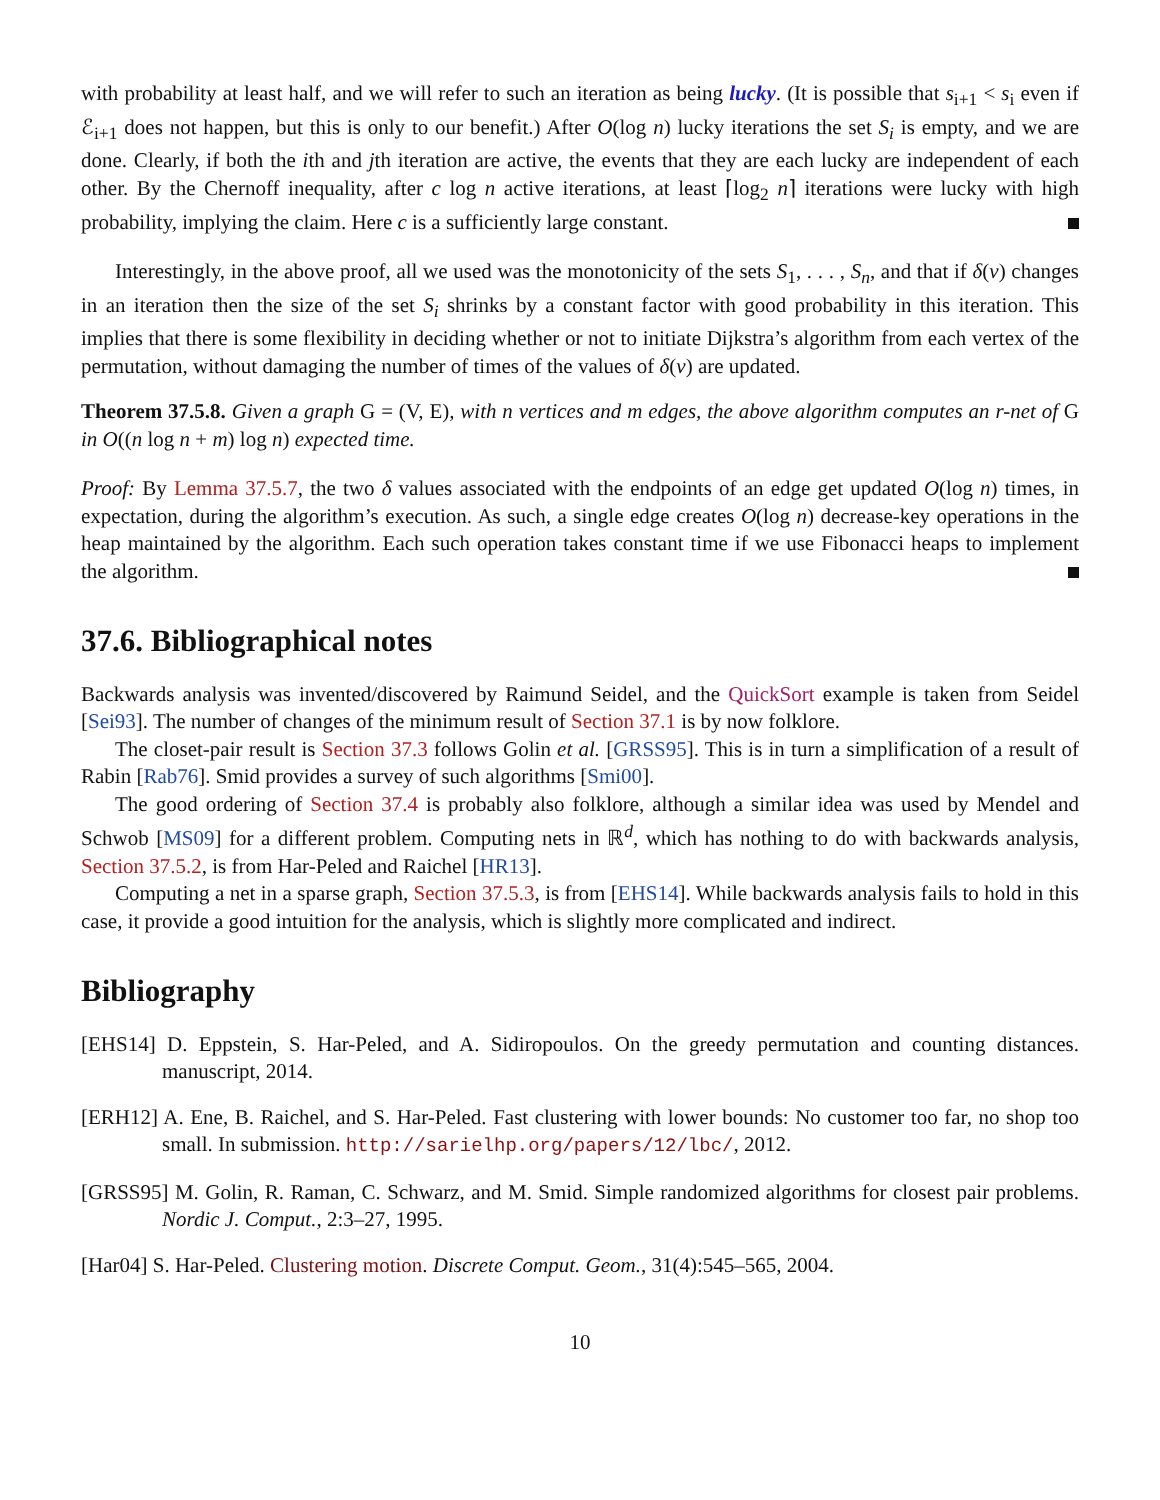with probability at least half, and we will refer to such an iteration as being lucky. (It is possible that s<sub>i+1</sub> < s<sub>i</sub> even if ℰ<sub>i+1</sub> does not happen, but this is only to our benefit.) After O(log n) lucky iterations the set S<sub>i</sub> is empty, and we are done. Clearly, if both the ith and jth iteration are active, the events that they are each lucky are independent of each other. By the Chernoff inequality, after c log n active iterations, at least ⌈log<sub>2</sub> n⌉ iterations were lucky with high probability, implying the claim. Here c is a sufficiently large constant.
Interestingly, in the above proof, all we used was the monotonicity of the sets S<sub>1</sub>, . . . , S<sub>n</sub>, and that if δ(v) changes in an iteration then the size of the set S<sub>i</sub> shrinks by a constant factor with good probability in this iteration. This implies that there is some flexibility in deciding whether or not to initiate Dijkstra’s algorithm from each vertex of the permutation, without damaging the number of times of the values of δ(v) are updated.
Theorem 37.5.8. Given a graph G = (V, E), with n vertices and m edges, the above algorithm computes an r-net of G in O((n log n + m) log n) expected time.
Proof: By Lemma 37.5.7, the two δ values associated with the endpoints of an edge get updated O(log n) times, in expectation, during the algorithm’s execution. As such, a single edge creates O(log n) decrease-key operations in the heap maintained by the algorithm. Each such operation takes constant time if we use Fibonacci heaps to implement the algorithm.
37.6. Bibliographical notes
Backwards analysis was invented/discovered by Raimund Seidel, and the QuickSort example is taken from Seidel [Sei93]. The number of changes of the minimum result of Section 37.1 is by now folklore.
The closet-pair result is Section 37.3 follows Golin et al. [GRSS95]. This is in turn a simplification of a result of Rabin [Rab76]. Smid provides a survey of such algorithms [Smi00].
The good ordering of Section 37.4 is probably also folklore, although a similar idea was used by Mendel and Schwob [MS09] for a different problem. Computing nets in ℝ<sup>d</sup>, which has nothing to do with backwards analysis, Section 37.5.2, is from Har-Peled and Raichel [HR13].
Computing a net in a sparse graph, Section 37.5.3, is from [EHS14]. While backwards analysis fails to hold in this case, it provide a good intuition for the analysis, which is slightly more complicated and indirect.
Bibliography
[EHS14] D. Eppstein, S. Har-Peled, and A. Sidiropoulos. On the greedy permutation and counting distances. manuscript, 2014.
[ERH12] A. Ene, B. Raichel, and S. Har-Peled. Fast clustering with lower bounds: No customer too far, no shop too small. In submission. http://sarielhp.org/papers/12/lbc/, 2012.
[GRSS95] M. Golin, R. Raman, C. Schwarz, and M. Smid. Simple randomized algorithms for closest pair problems. Nordic J. Comput., 2:3–27, 1995.
[Har04] S. Har-Peled. Clustering motion. Discrete Comput. Geom., 31(4):545–565, 2004.
10